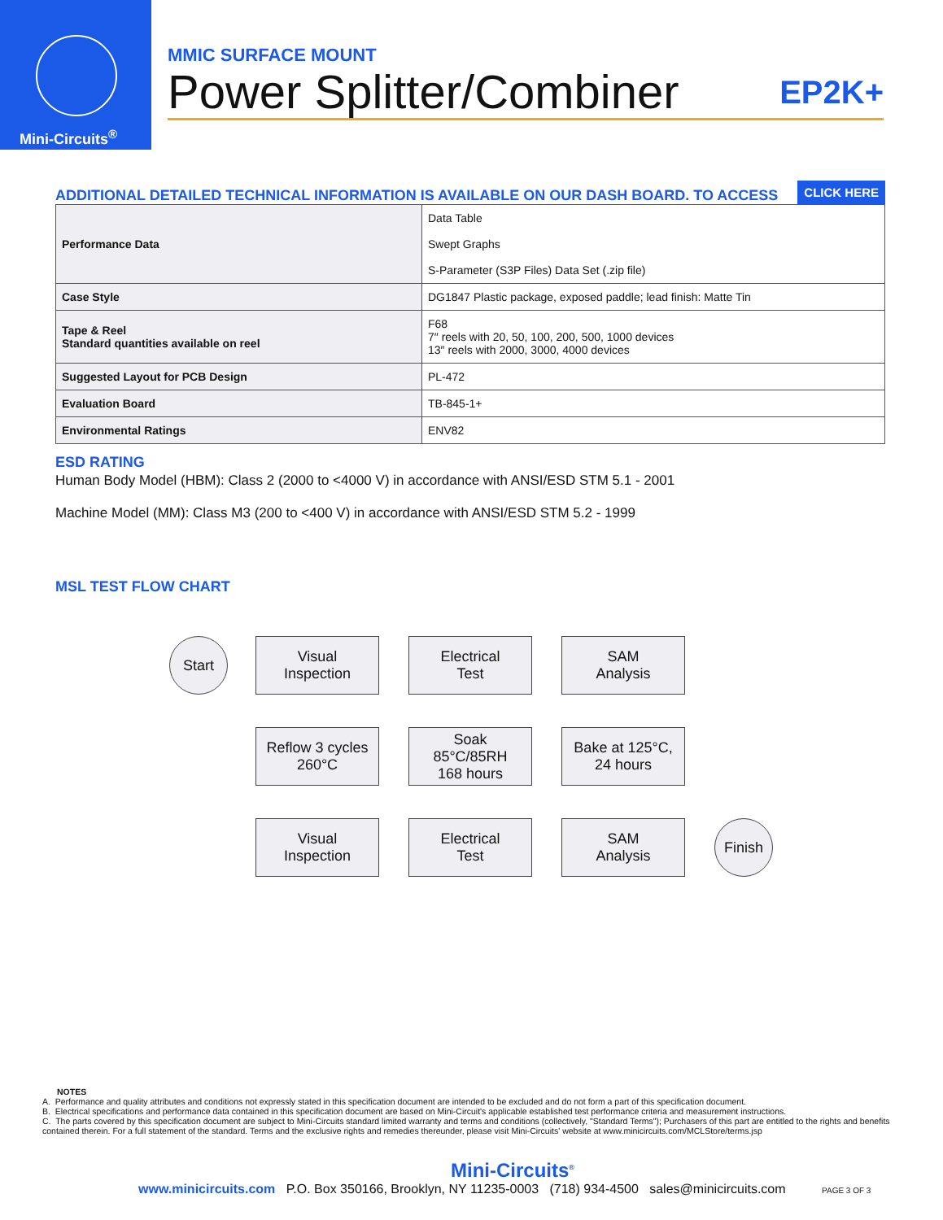Mini-Circuits<sup>®</sup>
MMIC SURFACE MOUNT
Power Splitter/Combiner EP2K+
ADDITIONAL DETAILED TECHNICAL INFORMATION IS AVAILABLE ON OUR DASH BOARD. TO ACCESS CLICK HERE
| Performance Data | Data Table Swept Graphs S-Parameter (S3P Files) Data Set (.zip file) |
| Case Style | DG1847 Plastic package, exposed paddle; lead finish: Matte Tin |
| Tape & Reel Standard quantities available on reel | F68 7″ reels with 20, 50, 100, 200, 500, 1000 devices 13″ reels with 2000, 3000, 4000 devices |
| Suggested Layout for PCB Design | PL-472 |
| Evaluation Board | TB-845-1+ |
| Environmental Ratings | ENV82 |
ESD RATING
Human Body Model (HBM): Class 2 (2000 to <4000 V) in accordance with ANSI/ESD STM 5.1 - 2001
Machine Model (MM): Class M3 (200 to <400 V) in accordance with ANSI/ESD STM 5.2 - 1999
MSL TEST FLOW CHART
Start
Visual
Inspection
Electrical
Test
SAM
Analysis
Reflow 3 cycles
260°C
Soak
85°C/85RH
168 hours
Bake at 125°C,
24 hours
Visual
Inspection
Electrical
Test
SAM
Analysis
Finish
NOTES
A. Performance and quality attributes and conditions not expressly stated in this specification document are intended to be excluded and do not form a part of this specification document.
B. Electrical specifications and performance data contained in this specification document are based on Mini-Circuit's applicable established test performance criteria and measurement instructions.
C. The parts covered by this specification document are subject to Mini-Circuits standard limited warranty and terms and conditions (collectively, "Standard Terms"); Purchasers of this part are entitled to the rights and benefits contained therein. For a full statement of the standard. Terms and the exclusive rights and remedies thereunder, please visit Mini-Circuits' website at www.minicircuits.com/MCLStore/terms.jsp
Mini-Circuits<sup>®</sup>
www.minicircuits.com P.O. Box 350166, Brooklyn, NY 11235-0003 (718) 934-4500 sales@minicircuits.com PAGE 3 OF 3